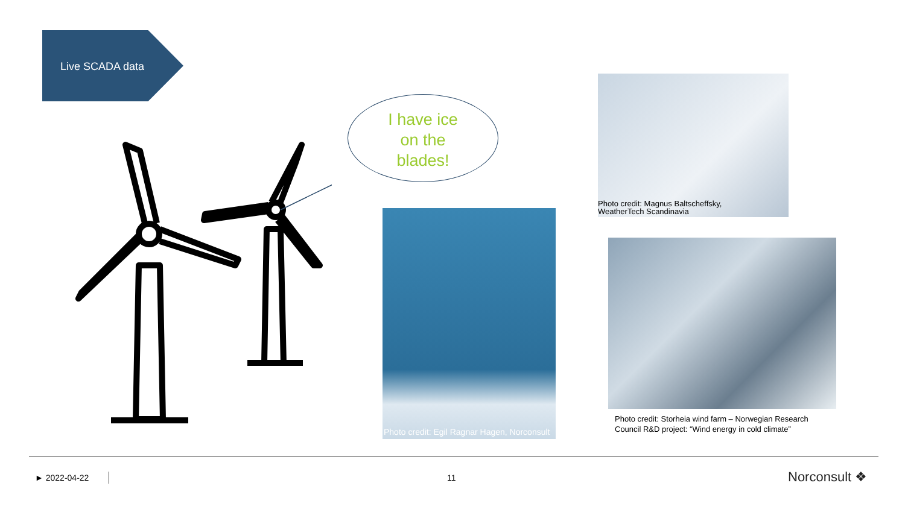Live SCADA data
I have ice
on the
blades!
Photo credit: Egil Ragnar Hagen, Norconsult
Photo credit: Magnus Baltscheffsky,
WeatherTech Scandinavia
Photo credit: Storheia wind farm – Norwegian Research Council R&D project: “Wind energy in cold climate”
► 2022-04-22 11 Norconsult ❖